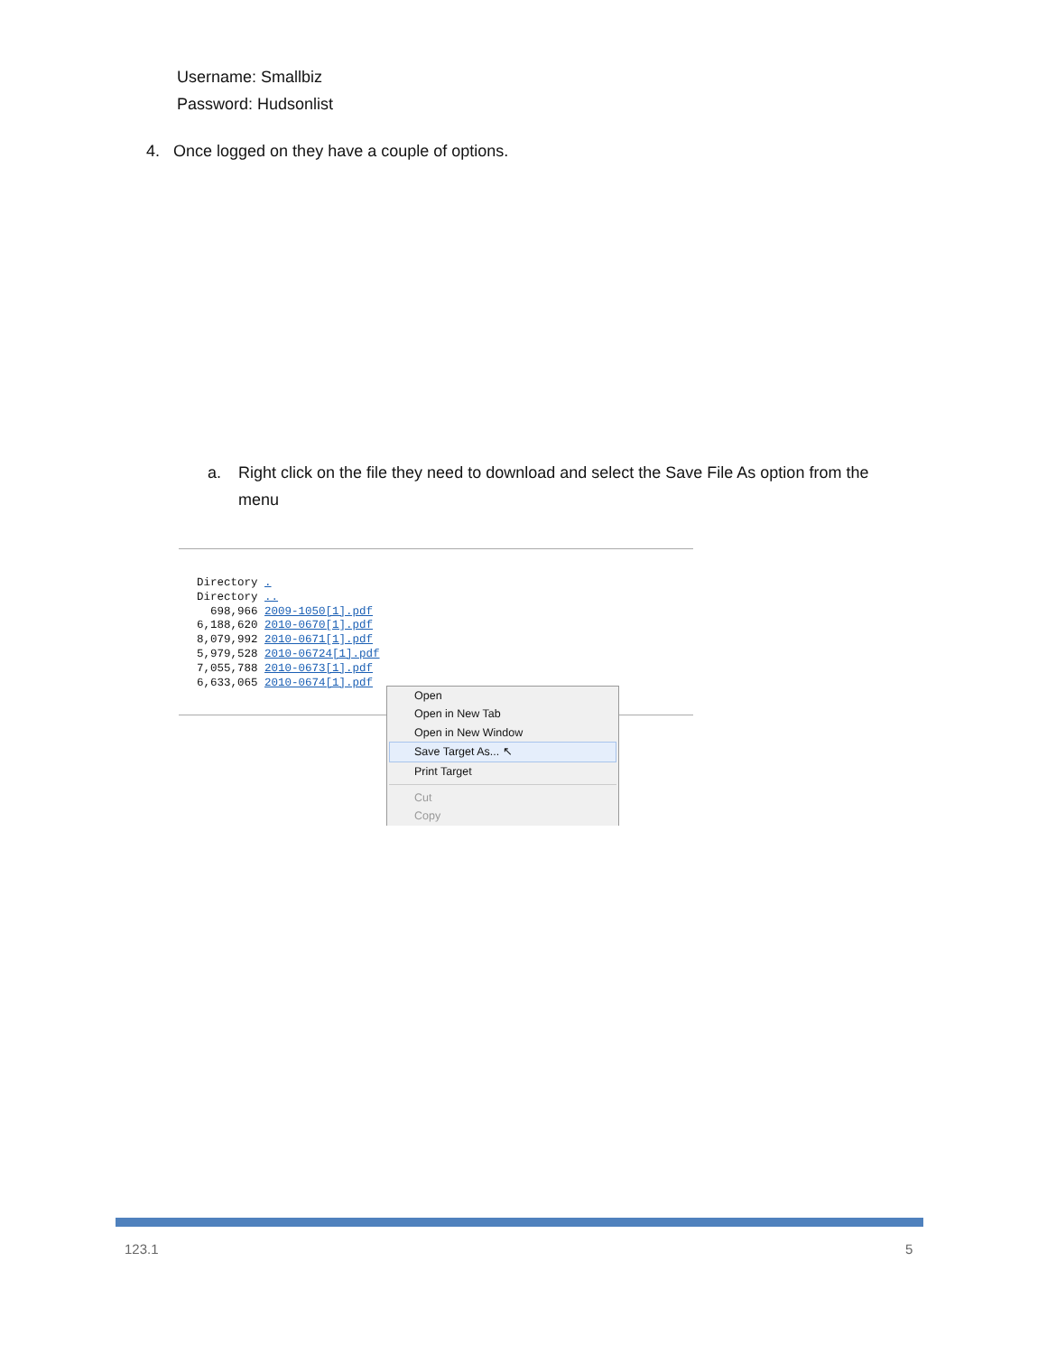Username: Smallbiz
Password: Hudsonlist
4. Once logged on they have a couple of options.
a. Right click on the file they need to download and select the Save File As option from the
menu
Directory . Directory .. 698,966 2009-1050[1].pdf 6,188,620 2010-0670[1].pdf 8,079,992 2010-0671[1].pdf 5,979,528 2010-06724[1].pdf 7,055,788 2010-0673[1].pdf 6,633,065 2010-0674[1].pdf
Open
Open in New Tab
Open in New Window
Save Target As... ↖
Print Target
Cut
Copy
123.1 5